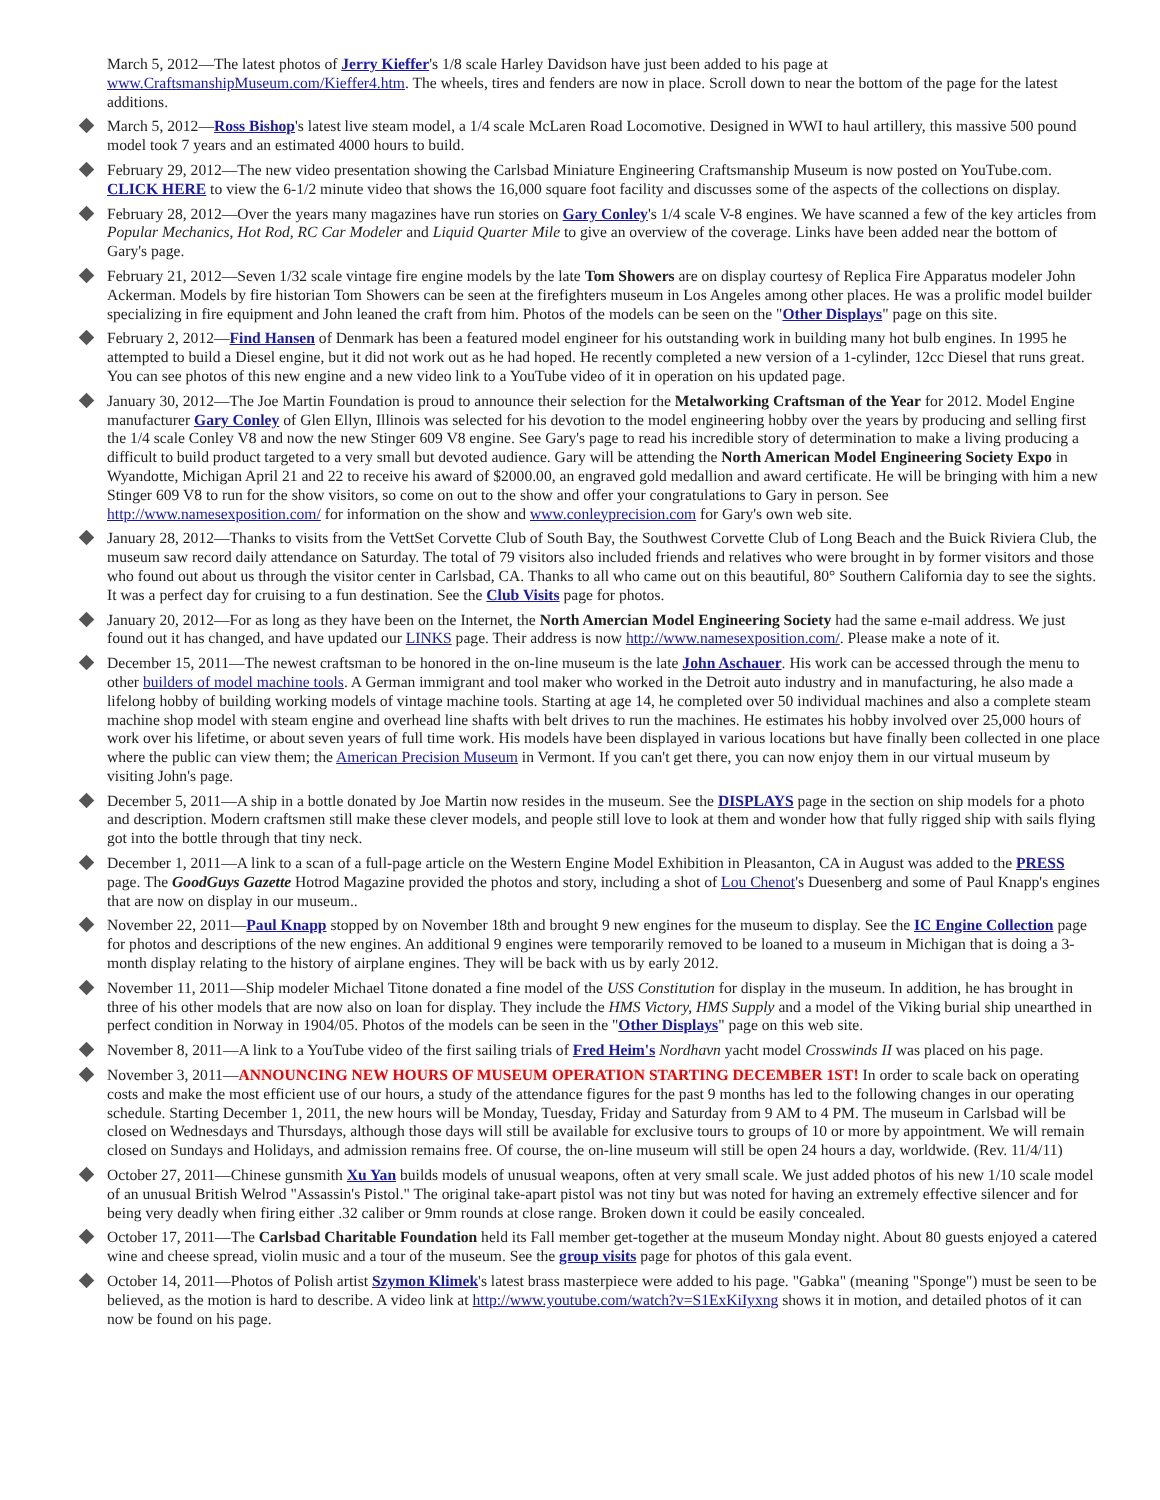March 5, 2012—The latest photos of Jerry Kieffer's 1/8 scale Harley Davidson have just been added to his page at www.CraftsmanshipMuseum.com/Kieffer4.htm. The wheels, tires and fenders are now in place. Scroll down to near the bottom of the page for the latest additions.
March 5, 2012—Ross Bishop's latest live steam model, a 1/4 scale McLaren Road Locomotive. Designed in WWI to haul artillery, this massive 500 pound model took 7 years and an estimated 4000 hours to build.
February 29, 2012—The new video presentation showing the Carlsbad Miniature Engineering Craftsmanship Museum is now posted on YouTube.com. CLICK HERE to view the 6-1/2 minute video that shows the 16,000 square foot facility and discusses some of the aspects of the collections on display.
February 28, 2012—Over the years many magazines have run stories on Gary Conley's 1/4 scale V-8 engines. We have scanned a few of the key articles from Popular Mechanics, Hot Rod, RC Car Modeler and Liquid Quarter Mile to give an overview of the coverage. Links have been added near the bottom of Gary's page.
February 21, 2012—Seven 1/32 scale vintage fire engine models by the late Tom Showers are on display courtesy of Replica Fire Apparatus modeler John Ackerman. Models by fire historian Tom Showers can be seen at the firefighters museum in Los Angeles among other places. He was a prolific model builder specializing in fire equipment and John leaned the craft from him. Photos of the models can be seen on the "Other Displays" page on this site.
February 2, 2012—Find Hansen of Denmark has been a featured model engineer for his outstanding work in building many hot bulb engines. In 1995 he attempted to build a Diesel engine, but it did not work out as he had hoped. He recently completed a new version of a 1-cylinder, 12cc Diesel that runs great. You can see photos of this new engine and a new video link to a YouTube video of it in operation on his updated page.
January 30, 2012—The Joe Martin Foundation is proud to announce their selection for the Metalworking Craftsman of the Year for 2012. Model Engine manufacturer Gary Conley of Glen Ellyn, Illinois was selected for his devotion to the model engineering hobby over the years by producing and selling first the 1/4 scale Conley V8 and now the new Stinger 609 V8 engine. See Gary's page to read his incredible story of determination to make a living producing a difficult to build product targeted to a very small but devoted audience. Gary will be attending the North American Model Engineering Society Expo in Wyandotte, Michigan April 21 and 22 to receive his award of $2000.00, an engraved gold medallion and award certificate. He will be bringing with him a new Stinger 609 V8 to run for the show visitors, so come on out to the show and offer your congratulations to Gary in person. See http://www.namesexposition.com/ for information on the show and www.conleyprecision.com for Gary's own web site.
January 28, 2012—Thanks to visits from the VettSet Corvette Club of South Bay, the Southwest Corvette Club of Long Beach and the Buick Riviera Club, the museum saw record daily attendance on Saturday. The total of 79 visitors also included friends and relatives who were brought in by former visitors and those who found out about us through the visitor center in Carlsbad, CA. Thanks to all who came out on this beautiful, 80° Southern California day to see the sights. It was a perfect day for cruising to a fun destination. See the Club Visits page for photos.
January 20, 2012—For as long as they have been on the Internet, the North Amercian Model Engineering Society had the same e-mail address. We just found out it has changed, and have updated our LINKS page. Their address is now http://www.namesexposition.com/. Please make a note of it.
December 15, 2011—The newest craftsman to be honored in the on-line museum is the late John Aschauer. His work can be accessed through the menu to other builders of model machine tools. A German immigrant and tool maker who worked in the Detroit auto industry and in manufacturing, he also made a lifelong hobby of building working models of vintage machine tools. Starting at age 14, he completed over 50 individual machines and also a complete steam machine shop model with steam engine and overhead line shafts with belt drives to run the machines. He estimates his hobby involved over 25,000 hours of work over his lifetime, or about seven years of full time work. His models have been displayed in various locations but have finally been collected in one place where the public can view them; the American Precision Museum in Vermont. If you can't get there, you can now enjoy them in our virtual museum by visiting John's page.
December 5, 2011—A ship in a bottle donated by Joe Martin now resides in the museum. See the DISPLAYS page in the section on ship models for a photo and description. Modern craftsmen still make these clever models, and people still love to look at them and wonder how that fully rigged ship with sails flying got into the bottle through that tiny neck.
December 1, 2011—A link to a scan of a full-page article on the Western Engine Model Exhibition in Pleasanton, CA in August was added to the PRESS page. The GoodGuys Gazette Hotrod Magazine provided the photos and story, including a shot of Lou Chenot's Duesenberg and some of Paul Knapp's engines that are now on display in our museum..
November 22, 2011—Paul Knapp stopped by on November 18th and brought 9 new engines for the museum to display. See the IC Engine Collection page for photos and descriptions of the new engines. An additional 9 engines were temporarily removed to be loaned to a museum in Michigan that is doing a 3-month display relating to the history of airplane engines. They will be back with us by early 2012.
November 11, 2011—Ship modeler Michael Titone donated a fine model of the USS Constitution for display in the museum. In addition, he has brought in three of his other models that are now also on loan for display. They include the HMS Victory, HMS Supply and a model of the Viking burial ship unearthed in perfect condition in Norway in 1904/05. Photos of the models can be seen in the "Other Displays" page on this web site.
November 8, 2011—A link to a YouTube video of the first sailing trials of Fred Heim's Nordhavn yacht model Crosswinds II was placed on his page.
November 3, 2011—ANNOUNCING NEW HOURS OF MUSEUM OPERATION STARTING DECEMBER 1ST! In order to scale back on operating costs and make the most efficient use of our hours, a study of the attendance figures for the past 9 months has led to the following changes in our operating schedule. Starting December 1, 2011, the new hours will be Monday, Tuesday, Friday and Saturday from 9 AM to 4 PM. The museum in Carlsbad will be closed on Wednesdays and Thursdays, although those days will still be available for exclusive tours to groups of 10 or more by appointment. We will remain closed on Sundays and Holidays, and admission remains free. Of course, the on-line museum will still be open 24 hours a day, worldwide. (Rev. 11/4/11)
October 27, 2011—Chinese gunsmith Xu Yan builds models of unusual weapons, often at very small scale. We just added photos of his new 1/10 scale model of an unusual British Welrod "Assassin's Pistol." The original take-apart pistol was not tiny but was noted for having an extremely effective silencer and for being very deadly when firing either .32 caliber or 9mm rounds at close range. Broken down it could be easily concealed.
October 17, 2011—The Carlsbad Charitable Foundation held its Fall member get-together at the museum Monday night. About 80 guests enjoyed a catered wine and cheese spread, violin music and a tour of the museum. See the group visits page for photos of this gala event.
October 14, 2011—Photos of Polish artist Szymon Klimek's latest brass masterpiece were added to his page. "Gabka" (meaning "Sponge") must be seen to be believed, as the motion is hard to describe. A video link at http://www.youtube.com/watch?v=S1ExKiIyxng shows it in motion, and detailed photos of it can now be found on his page.